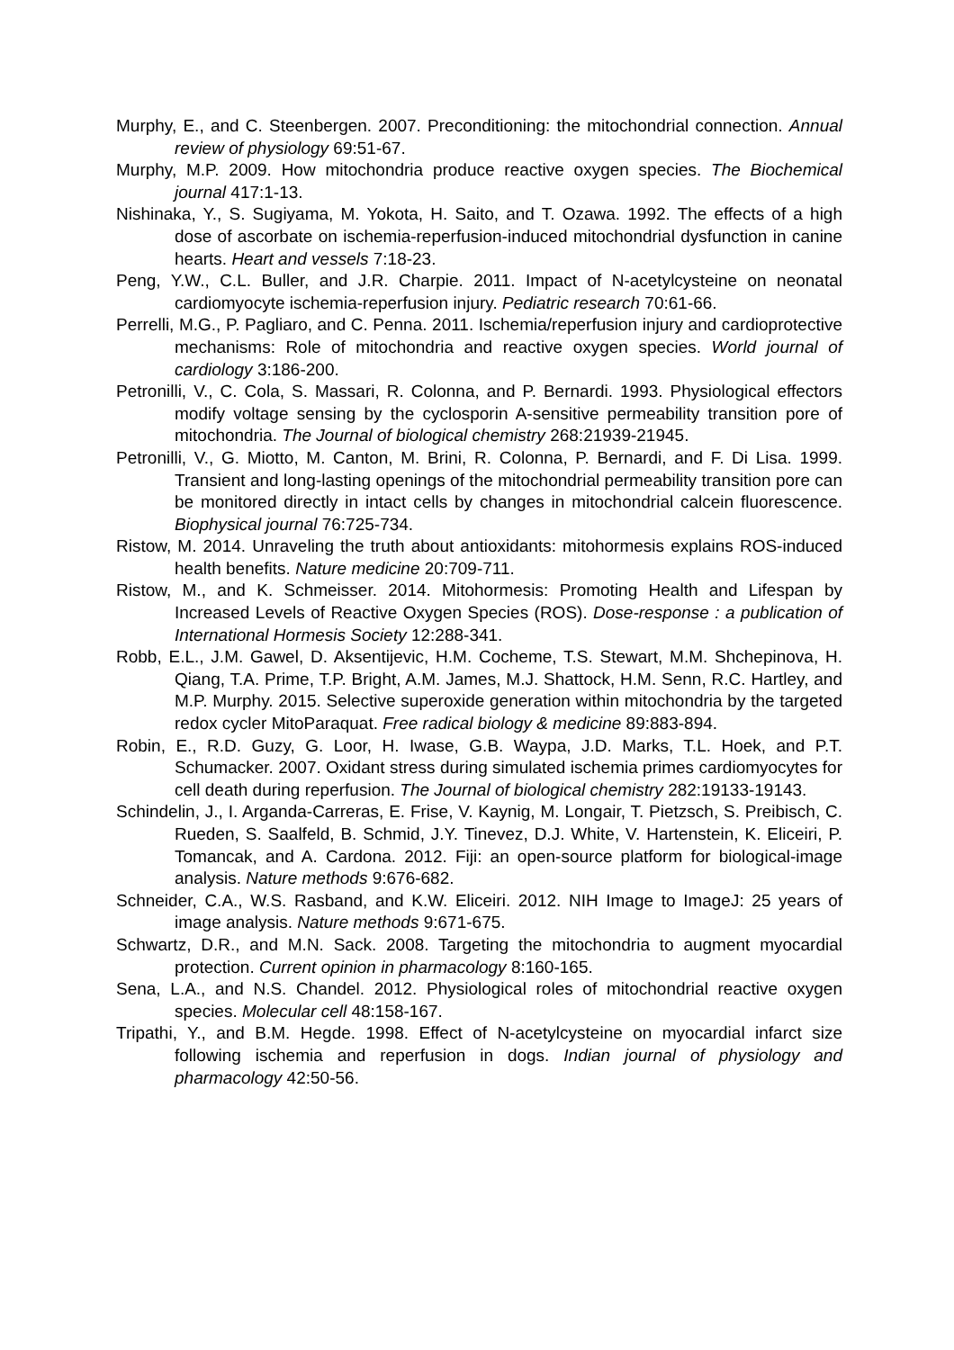Murphy, E., and C. Steenbergen. 2007. Preconditioning: the mitochondrial connection. Annual review of physiology 69:51-67.
Murphy, M.P. 2009. How mitochondria produce reactive oxygen species. The Biochemical journal 417:1-13.
Nishinaka, Y., S. Sugiyama, M. Yokota, H. Saito, and T. Ozawa. 1992. The effects of a high dose of ascorbate on ischemia-reperfusion-induced mitochondrial dysfunction in canine hearts. Heart and vessels 7:18-23.
Peng, Y.W., C.L. Buller, and J.R. Charpie. 2011. Impact of N-acetylcysteine on neonatal cardiomyocyte ischemia-reperfusion injury. Pediatric research 70:61-66.
Perrelli, M.G., P. Pagliaro, and C. Penna. 2011. Ischemia/reperfusion injury and cardioprotective mechanisms: Role of mitochondria and reactive oxygen species. World journal of cardiology 3:186-200.
Petronilli, V., C. Cola, S. Massari, R. Colonna, and P. Bernardi. 1993. Physiological effectors modify voltage sensing by the cyclosporin A-sensitive permeability transition pore of mitochondria. The Journal of biological chemistry 268:21939-21945.
Petronilli, V., G. Miotto, M. Canton, M. Brini, R. Colonna, P. Bernardi, and F. Di Lisa. 1999. Transient and long-lasting openings of the mitochondrial permeability transition pore can be monitored directly in intact cells by changes in mitochondrial calcein fluorescence. Biophysical journal 76:725-734.
Ristow, M. 2014. Unraveling the truth about antioxidants: mitohormesis explains ROS-induced health benefits. Nature medicine 20:709-711.
Ristow, M., and K. Schmeisser. 2014. Mitohormesis: Promoting Health and Lifespan by Increased Levels of Reactive Oxygen Species (ROS). Dose-response : a publication of International Hormesis Society 12:288-341.
Robb, E.L., J.M. Gawel, D. Aksentijevic, H.M. Cocheme, T.S. Stewart, M.M. Shchepinova, H. Qiang, T.A. Prime, T.P. Bright, A.M. James, M.J. Shattock, H.M. Senn, R.C. Hartley, and M.P. Murphy. 2015. Selective superoxide generation within mitochondria by the targeted redox cycler MitoParaquat. Free radical biology & medicine 89:883-894.
Robin, E., R.D. Guzy, G. Loor, H. Iwase, G.B. Waypa, J.D. Marks, T.L. Hoek, and P.T. Schumacker. 2007. Oxidant stress during simulated ischemia primes cardiomyocytes for cell death during reperfusion. The Journal of biological chemistry 282:19133-19143.
Schindelin, J., I. Arganda-Carreras, E. Frise, V. Kaynig, M. Longair, T. Pietzsch, S. Preibisch, C. Rueden, S. Saalfeld, B. Schmid, J.Y. Tinevez, D.J. White, V. Hartenstein, K. Eliceiri, P. Tomancak, and A. Cardona. 2012. Fiji: an open-source platform for biological-image analysis. Nature methods 9:676-682.
Schneider, C.A., W.S. Rasband, and K.W. Eliceiri. 2012. NIH Image to ImageJ: 25 years of image analysis. Nature methods 9:671-675.
Schwartz, D.R., and M.N. Sack. 2008. Targeting the mitochondria to augment myocardial protection. Current opinion in pharmacology 8:160-165.
Sena, L.A., and N.S. Chandel. 2012. Physiological roles of mitochondrial reactive oxygen species. Molecular cell 48:158-167.
Tripathi, Y., and B.M. Hegde. 1998. Effect of N-acetylcysteine on myocardial infarct size following ischemia and reperfusion in dogs. Indian journal of physiology and pharmacology 42:50-56.